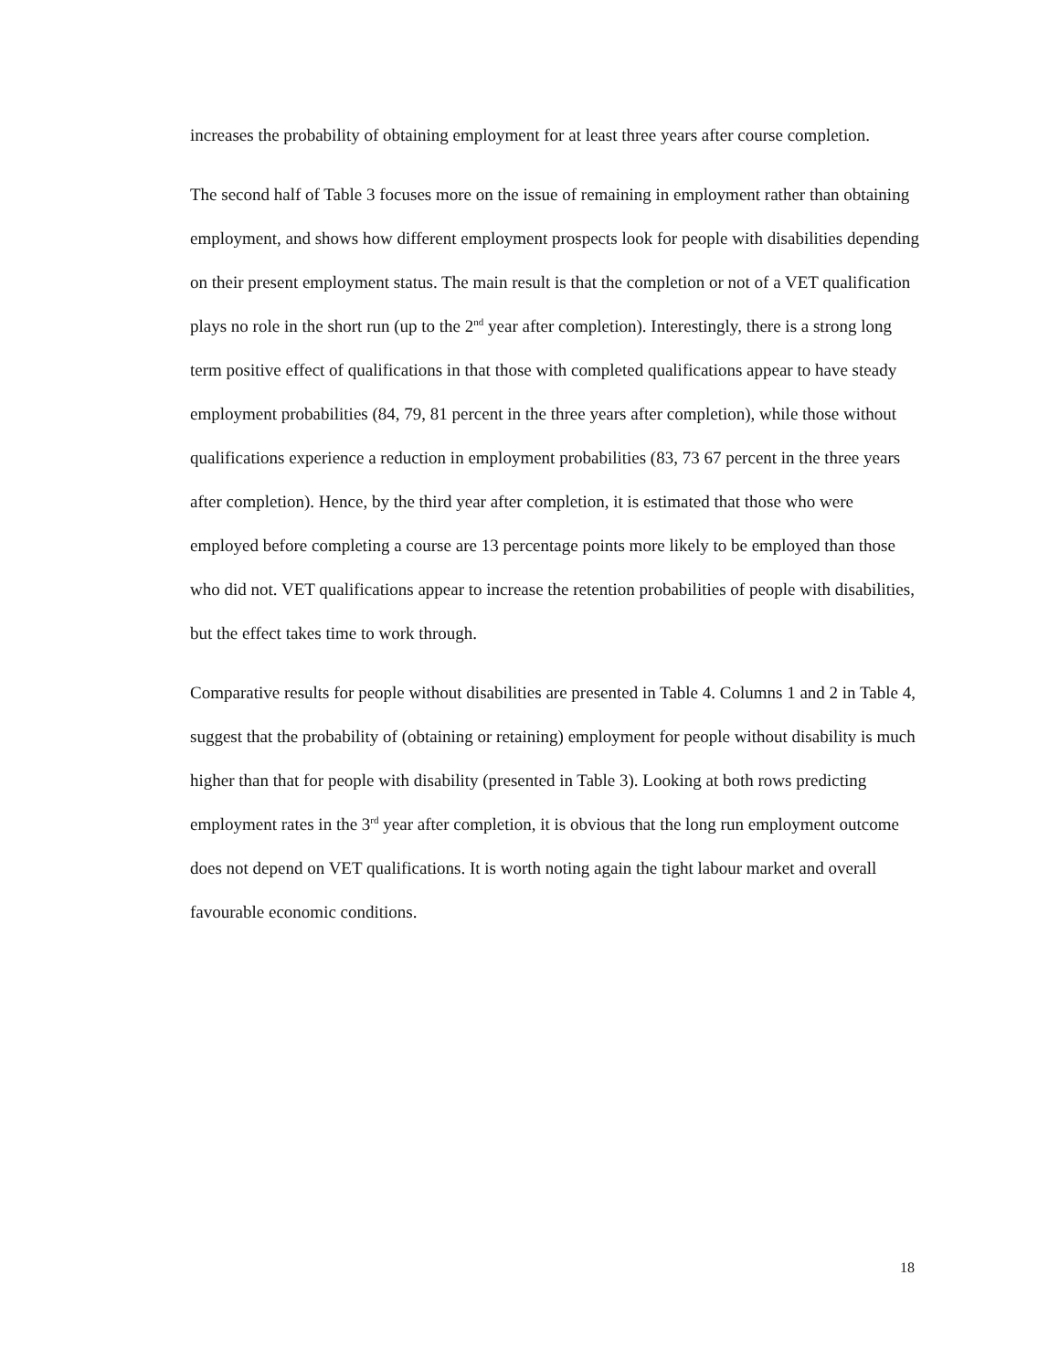increases the probability of obtaining employment for at least three years after course completion.
The second half of Table 3 focuses more on the issue of remaining in employment rather than obtaining employment, and shows how different employment prospects look for people with disabilities depending on their present employment status. The main result is that the completion or not of a VET qualification plays no role in the short run (up to the 2<sup>nd</sup> year after completion). Interestingly, there is a strong long term positive effect of qualifications in that those with completed qualifications appear to have steady employment probabilities (84, 79, 81 percent in the three years after completion), while those without qualifications experience a reduction in employment probabilities (83, 73 67 percent in the three years after completion). Hence, by the third year after completion, it is estimated that those who were employed before completing a course are 13 percentage points more likely to be employed than those who did not. VET qualifications appear to increase the retention probabilities of people with disabilities, but the effect takes time to work through.
Comparative results for people without disabilities are presented in Table 4. Columns 1 and 2 in Table 4, suggest that the probability of (obtaining or retaining) employment for people without disability is much higher than that for people with disability (presented in Table 3). Looking at both rows predicting employment rates in the 3<sup>rd</sup> year after completion, it is obvious that the long run employment outcome does not depend on VET qualifications. It is worth noting again the tight labour market and overall favourable economic conditions.
18